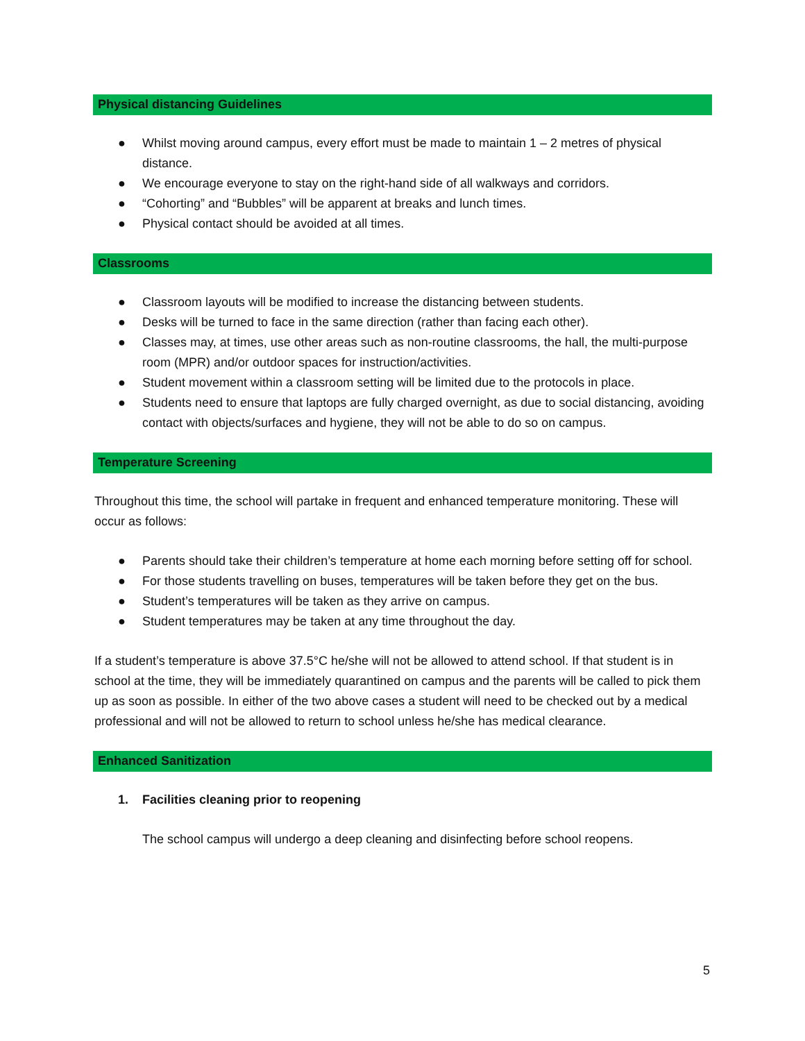Physical distancing Guidelines
● Whilst moving around campus, every effort must be made to maintain 1 – 2 metres of physical distance.
● We encourage everyone to stay on the right-hand side of all walkways and corridors.
● “Cohorting” and “Bubbles” will be apparent at breaks and lunch times.
● Physical contact should be avoided at all times.
Classrooms
● Classroom layouts will be modified to increase the distancing between students.
● Desks will be turned to face in the same direction (rather than facing each other).
● Classes may, at times, use other areas such as non-routine classrooms, the hall, the multi-purpose room (MPR) and/or outdoor spaces for instruction/activities.
● Student movement within a classroom setting will be limited due to the protocols in place.
● Students need to ensure that laptops are fully charged overnight, as due to social distancing, avoiding contact with objects/surfaces and hygiene, they will not be able to do so on campus.
Temperature Screening
Throughout this time, the school will partake in frequent and enhanced temperature monitoring. These will occur as follows:
● Parents should take their children’s temperature at home each morning before setting off for school.
● For those students travelling on buses, temperatures will be taken before they get on the bus.
● Student’s temperatures will be taken as they arrive on campus.
● Student temperatures may be taken at any time throughout the day.
If a student’s temperature is above 37.5°C he/she will not be allowed to attend school. If that student is in school at the time, they will be immediately quarantined on campus and the parents will be called to pick them up as soon as possible. In either of the two above cases a student will need to be checked out by a medical professional and will not be allowed to return to school unless he/she has medical clearance.
Enhanced Sanitization
1. Facilities cleaning prior to reopening
The school campus will undergo a deep cleaning and disinfecting before school reopens.
5